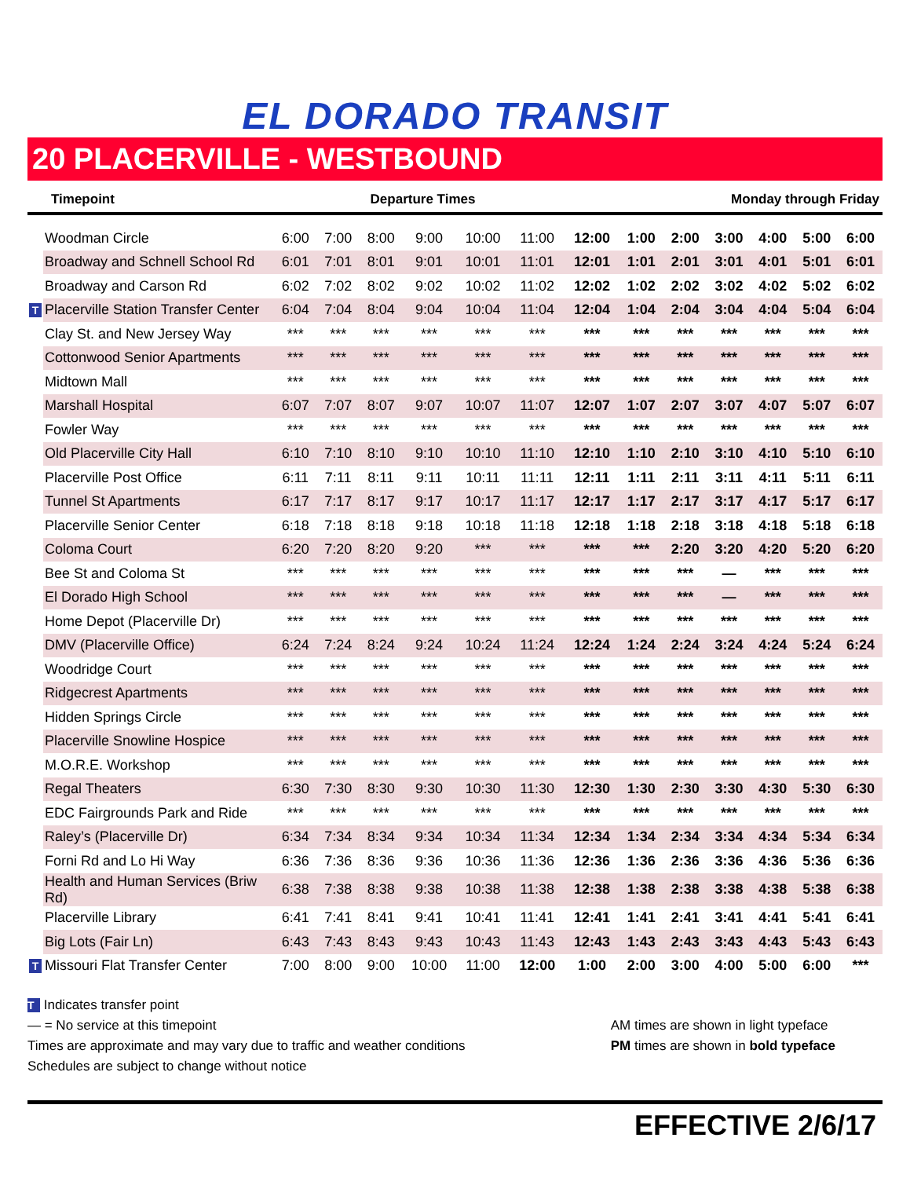EL DORADO TRANSIT
20 PLACERVILLE - WESTBOUND
Timepoint Departure Times Monday through Friday
| | Woodman Circle | 6:00 | 7:00 | 8:00 | 9:00 | 10:00 | 11:00 | 12:00 | 1:00 | 2:00 | 3:00 | 4:00 | 5:00 | 6:00 |
| | Broadway and Schnell School Rd | 6:01 | 7:01 | 8:01 | 9:01 | 10:01 | 11:01 | 12:01 | 1:01 | 2:01 | 3:01 | 4:01 | 5:01 | 6:01 |
| | Broadway and Carson Rd | 6:02 | 7:02 | 8:02 | 9:02 | 10:02 | 11:02 | 12:02 | 1:02 | 2:02 | 3:02 | 4:02 | 5:02 | 6:02 |
| T | Placerville Station Transfer Center | 6:04 | 7:04 | 8:04 | 9:04 | 10:04 | 11:04 | 12:04 | 1:04 | 2:04 | 3:04 | 4:04 | 5:04 | 6:04 |
| | Clay St. and New Jersey Way | *** | *** | *** | *** | *** | *** | *** | *** | *** | *** | *** | *** | *** |
| | Cottonwood Senior Apartments | *** | *** | *** | *** | *** | *** | *** | *** | *** | *** | *** | *** | *** |
| | Midtown Mall | *** | *** | *** | *** | *** | *** | *** | *** | *** | *** | *** | *** | *** |
| | Marshall Hospital | 6:07 | 7:07 | 8:07 | 9:07 | 10:07 | 11:07 | 12:07 | 1:07 | 2:07 | 3:07 | 4:07 | 5:07 | 6:07 |
| | Fowler Way | *** | *** | *** | *** | *** | *** | *** | *** | *** | *** | *** | *** | *** |
| | Old Placerville City Hall | 6:10 | 7:10 | 8:10 | 9:10 | 10:10 | 11:10 | 12:10 | 1:10 | 2:10 | 3:10 | 4:10 | 5:10 | 6:10 |
| | Placerville Post Office | 6:11 | 7:11 | 8:11 | 9:11 | 10:11 | 11:11 | 12:11 | 1:11 | 2:11 | 3:11 | 4:11 | 5:11 | 6:11 |
| | Tunnel St Apartments | 6:17 | 7:17 | 8:17 | 9:17 | 10:17 | 11:17 | 12:17 | 1:17 | 2:17 | 3:17 | 4:17 | 5:17 | 6:17 |
| | Placerville Senior Center | 6:18 | 7:18 | 8:18 | 9:18 | 10:18 | 11:18 | 12:18 | 1:18 | 2:18 | 3:18 | 4:18 | 5:18 | 6:18 |
| | Coloma Court | 6:20 | 7:20 | 8:20 | 9:20 | *** | *** | *** | *** | 2:20 | 3:20 | 4:20 | 5:20 | 6:20 |
| | Bee St and Coloma St | *** | *** | *** | *** | *** | *** | *** | *** | *** | — | *** | *** | *** |
| | El Dorado High School | *** | *** | *** | *** | *** | *** | *** | *** | *** | — | *** | *** | *** |
| | Home Depot (Placerville Dr) | *** | *** | *** | *** | *** | *** | *** | *** | *** | *** | *** | *** | *** |
| | DMV (Placerville Office) | 6:24 | 7:24 | 8:24 | 9:24 | 10:24 | 11:24 | 12:24 | 1:24 | 2:24 | 3:24 | 4:24 | 5:24 | 6:24 |
| | Woodridge Court | *** | *** | *** | *** | *** | *** | *** | *** | *** | *** | *** | *** | *** |
| | Ridgecrest Apartments | *** | *** | *** | *** | *** | *** | *** | *** | *** | *** | *** | *** | *** |
| | Hidden Springs Circle | *** | *** | *** | *** | *** | *** | *** | *** | *** | *** | *** | *** | *** |
| | Placerville Snowline Hospice | *** | *** | *** | *** | *** | *** | *** | *** | *** | *** | *** | *** | *** |
| | M.O.R.E. Workshop | *** | *** | *** | *** | *** | *** | *** | *** | *** | *** | *** | *** | *** |
| | Regal Theaters | 6:30 | 7:30 | 8:30 | 9:30 | 10:30 | 11:30 | 12:30 | 1:30 | 2:30 | 3:30 | 4:30 | 5:30 | 6:30 |
| | EDC Fairgrounds Park and Ride | *** | *** | *** | *** | *** | *** | *** | *** | *** | *** | *** | *** | *** |
| | Raley’s (Placerville Dr) | 6:34 | 7:34 | 8:34 | 9:34 | 10:34 | 11:34 | 12:34 | 1:34 | 2:34 | 3:34 | 4:34 | 5:34 | 6:34 |
| | Forni Rd and Lo Hi Way | 6:36 | 7:36 | 8:36 | 9:36 | 10:36 | 11:36 | 12:36 | 1:36 | 2:36 | 3:36 | 4:36 | 5:36 | 6:36 |
| | Health and Human Services (Briw Rd) | 6:38 | 7:38 | 8:38 | 9:38 | 10:38 | 11:38 | 12:38 | 1:38 | 2:38 | 3:38 | 4:38 | 5:38 | 6:38 |
| | Placerville Library | 6:41 | 7:41 | 8:41 | 9:41 | 10:41 | 11:41 | 12:41 | 1:41 | 2:41 | 3:41 | 4:41 | 5:41 | 6:41 |
| | Big Lots (Fair Ln) | 6:43 | 7:43 | 8:43 | 9:43 | 10:43 | 11:43 | 12:43 | 1:43 | 2:43 | 3:43 | 4:43 | 5:43 | 6:43 |
| T | Missouri Flat Transfer Center | 7:00 | 8:00 | 9:00 | 10:00 | 11:00 | 12:00 | 1:00 | 2:00 | 3:00 | 4:00 | 5:00 | 6:00 | *** |
T Indicates transfer point
— = No service at this timepoint
Times are approximate and may vary due to traffic and weather conditions
Schedules are subject to change without notice
AM times are shown in light typeface
PM times are shown in bold typeface
EFFECTIVE 2/6/17